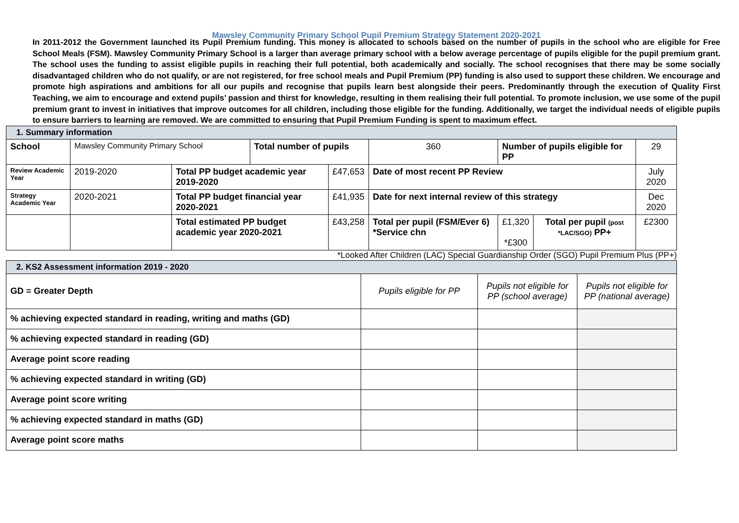Mawsley Community Primary School Pupil Premium Strategy Statement 2020-2021
In 2011-2012 the Government launched its Pupil Premium funding. This money is allocated to schools based on the number of pupils in the school who are eligible for Free School Meals (FSM). Mawsley Community Primary School is a larger than average primary school with a below average percentage of pupils eligible for the pupil premium grant. The school uses the funding to assist eligible pupils in reaching their full potential, both academically and socially. The school recognises that there may be some socially disadvantaged children who do not qualify, or are not registered, for free school meals and Pupil Premium (PP) funding is also used to support these children. We encourage and promote high aspirations and ambitions for all our pupils and recognise that pupils learn best alongside their peers. Predominantly through the execution of Quality First Teaching, we aim to encourage and extend pupils’ passion and thirst for knowledge, resulting in them realising their full potential. To promote inclusion, we use some of the pupil premium grant to invest in initiatives that improve outcomes for all children, including those eligible for the funding. Additionally, we target the individual needs of eligible pupils to ensure barriers to learning are removed. We are committed to ensuring that Pupil Premium Funding is spent to maximum effect.
| 1. Summary information | | | | | | | | | |
| School | Mawsley Community Primary School | | Total number of pupils | | 360 | Number of pupils eligible for PP | | | 29 |
| Review Academic Year | 2019-2020 | Total PP budget academic year 2019-2020 | | £47,653 | Date of most recent PP Review | | | | July 2020 |
| Strategy Academic Year | 2020-2021 | Total PP budget financial year 2020-2021 | | £41,935 | Date for next internal review of this strategy | | | | Dec 2020 |
| | | Total estimated PP budget academic year 2020-2021 | | £43,258 | Total per pupil (FSM/Ever 6) *Service chn | | £1,320 *£300 | Total per pupil (post *LAC/SGO) PP+ | £2300 |
*Looked After Children (LAC) Special Guardianship Order (SGO) Pupil Premium Plus (PP+)
| 2. KS2 Assessment information 2019 - 2020 | | | |
| GD = Greater Depth | Pupils eligible for PP | Pupils not eligible for PP (school average) | Pupils not eligible for PP (national average) |
| % achieving expected standard in reading, writing and maths (GD) | | | |
| % achieving expected standard in reading (GD) | | | |
| Average point score reading | | | |
| % achieving expected standard in writing (GD) | | | |
| Average point score writing | | | |
| % achieving expected standard in maths (GD) | | | |
| Average point score maths | | | |